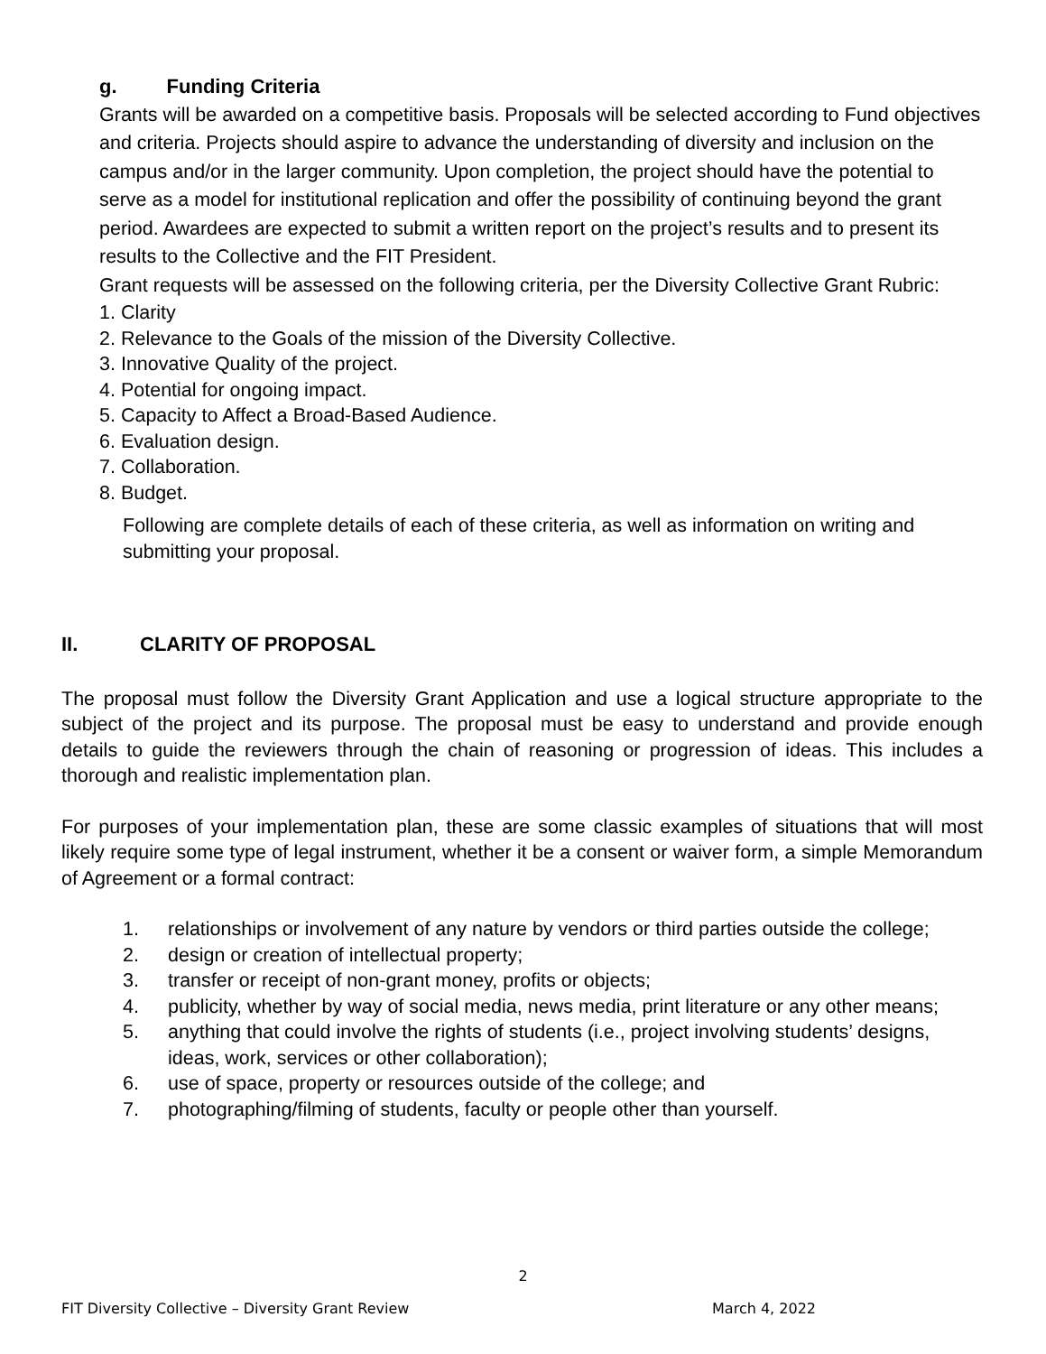g. Funding Criteria
Grants will be awarded on a competitive basis. Proposals will be selected according to Fund objectives and criteria. Projects should aspire to advance the understanding of diversity and inclusion on the campus and/or in the larger community. Upon completion, the project should have the potential to serve as a model for institutional replication and offer the possibility of continuing beyond the grant period. Awardees are expected to submit a written report on the project’s results and to present its results to the Collective and the FIT President.
Grant requests will be assessed on the following criteria, per the Diversity Collective Grant Rubric:
1. Clarity
2. Relevance to the Goals of the mission of the Diversity Collective.
3. Innovative Quality of the project.
4. Potential for ongoing impact.
5. Capacity to Affect a Broad-Based Audience.
6. Evaluation design.
7. Collaboration.
8. Budget.
Following are complete details of each of these criteria, as well as information on writing and submitting your proposal.
II. CLARITY OF PROPOSAL
The proposal must follow the Diversity Grant Application and use a logical structure appropriate to the subject of the project and its purpose. The proposal must be easy to understand and provide enough details to guide the reviewers through the chain of reasoning or progression of ideas. This includes a thorough and realistic implementation plan.
For purposes of your implementation plan, these are some classic examples of situations that will most likely require some type of legal instrument, whether it be a consent or waiver form, a simple Memorandum of Agreement or a formal contract:
1. relationships or involvement of any nature by vendors or third parties outside the college;
2. design or creation of intellectual property;
3. transfer or receipt of non-grant money, profits or objects;
4. publicity, whether by way of social media, news media, print literature or any other means;
5. anything that could involve the rights of students (i.e., project involving students’ designs, ideas, work, services or other collaboration);
6. use of space, property or resources outside of the college; and
7. photographing/filming of students, faculty or people other than yourself.
2
FIT Diversity Collective – Diversity Grant Review March 4, 2022